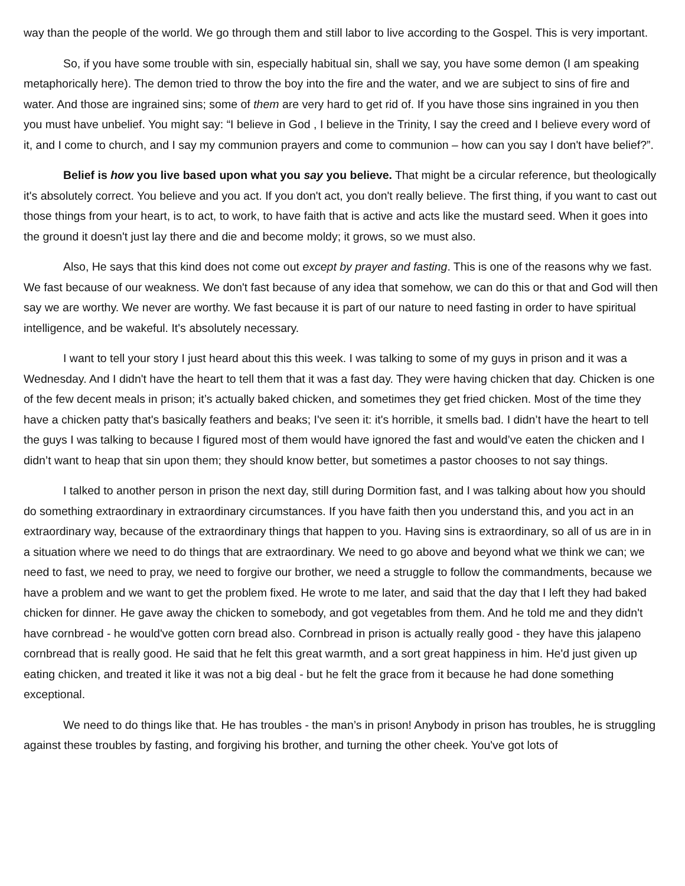way than the people of the world. We go through them and still labor to live according to the Gospel. This is very important.
So, if you have some trouble with sin, especially habitual sin, shall we say, you have some demon (I am speaking metaphorically here). The demon tried to throw the boy into the fire and the water, and we are subject to sins of fire and water. And those are ingrained sins; some of them are very hard to get rid of. If you have those sins ingrained in you then you must have unbelief. You might say: “I believe in God , I believe in the Trinity, I say the creed and I believe every word of it, and I come to church, and I say my communion prayers and come to communion – how can you say I don't have belief?”.
Belief is how you live based upon what you say you believe. That might be a circular reference, but theologically it's absolutely correct. You believe and you act. If you don't act, you don't really believe. The first thing, if you want to cast out those things from your heart, is to act, to work, to have faith that is active and acts like the mustard seed. When it goes into the ground it doesn't just lay there and die and become moldy; it grows, so we must also.
Also, He says that this kind does not come out except by prayer and fasting. This is one of the reasons why we fast. We fast because of our weakness. We don't fast because of any idea that somehow, we can do this or that and God will then say we are worthy. We never are worthy. We fast because it is part of our nature to need fasting in order to have spiritual intelligence, and be wakeful. It's absolutely necessary.
I want to tell your story I just heard about this this week. I was talking to some of my guys in prison and it was a Wednesday. And I didn't have the heart to tell them that it was a fast day. They were having chicken that day. Chicken is one of the few decent meals in prison; it’s actually baked chicken, and sometimes they get fried chicken. Most of the time they have a chicken patty that's basically feathers and beaks; I've seen it: it's horrible, it smells bad. I didn’t have the heart to tell the guys I was talking to because I figured most of them would have ignored the fast and would’ve eaten the chicken and I didn’t want to heap that sin upon them; they should know better, but sometimes a pastor chooses to not say things.
I talked to another person in prison the next day, still during Dormition fast, and I was talking about how you should do something extraordinary in extraordinary circumstances. If you have faith then you understand this, and you act in an extraordinary way, because of the extraordinary things that happen to you. Having sins is extraordinary, so all of us are in in a situation where we need to do things that are extraordinary. We need to go above and beyond what we think we can; we need to fast, we need to pray, we need to forgive our brother, we need a struggle to follow the commandments, because we have a problem and we want to get the problem fixed. He wrote to me later, and said that the day that I left they had baked chicken for dinner. He gave away the chicken to somebody, and got vegetables from them. And he told me and they didn't have cornbread - he would've gotten corn bread also. Cornbread in prison is actually really good - they have this jalapeno cornbread that is really good. He said that he felt this great warmth, and a sort great happiness in him. He'd just given up eating chicken, and treated it like it was not a big deal - but he felt the grace from it because he had done something exceptional.
We need to do things like that. He has troubles - the man’s in prison! Anybody in prison has troubles, he is struggling against these troubles by fasting, and forgiving his brother, and turning the other cheek. You've got lots of